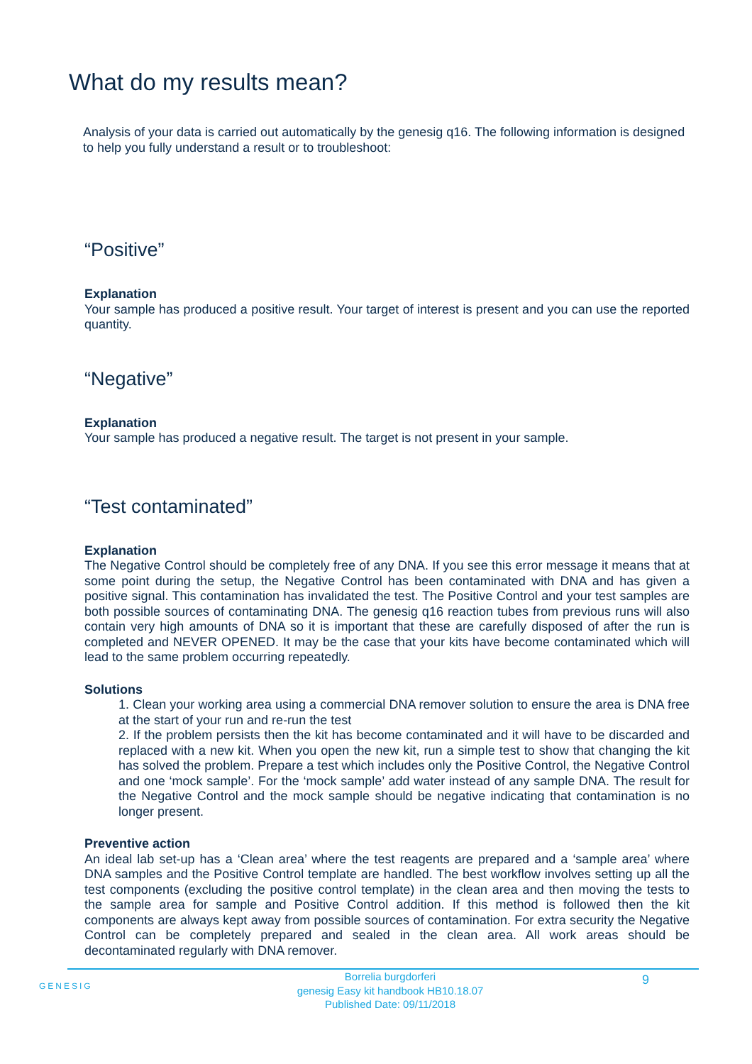What do my results mean?
Analysis of your data is carried out automatically by the genesig q16. The following information is designed to help you fully understand a result or to troubleshoot:
“Positive”
Explanation
Your sample has produced a positive result. Your target of interest is present and you can use the reported quantity.
“Negative”
Explanation
Your sample has produced a negative result. The target is not present in your sample.
“Test contaminated”
Explanation
The Negative Control should be completely free of any DNA. If you see this error message it means that at some point during the setup, the Negative Control has been contaminated with DNA and has given a positive signal. This contamination has invalidated the test. The Positive Control and your test samples are both possible sources of contaminating DNA. The genesig q16 reaction tubes from previous runs will also contain very high amounts of DNA so it is important that these are carefully disposed of after the run is completed and NEVER OPENED. It may be the case that your kits have become contaminated which will lead to the same problem occurring repeatedly.
Solutions
1. Clean your working area using a commercial DNA remover solution to ensure the area is DNA free at the start of your run and re-run the test
2. If the problem persists then the kit has become contaminated and it will have to be discarded and replaced with a new kit. When you open the new kit, run a simple test to show that changing the kit has solved the problem. Prepare a test which includes only the Positive Control, the Negative Control and one ‘mock sample’. For the ‘mock sample’ add water instead of any sample DNA. The result for the Negative Control and the mock sample should be negative indicating that contamination is no longer present.
Preventive action
An ideal lab set-up has a ‘Clean area’ where the test reagents are prepared and a ‘sample area’ where DNA samples and the Positive Control template are handled. The best workflow involves setting up all the test components (excluding the positive control template) in the clean area and then moving the tests to the sample area for sample and Positive Control addition. If this method is followed then the kit components are always kept away from possible sources of contamination. For extra security the Negative Control can be completely prepared and sealed in the clean area. All work areas should be decontaminated regularly with DNA remover.
GENESIG
Borrelia burgdorferi
genesig Easy kit handbook HB10.18.07
Published Date: 09/11/2018
9